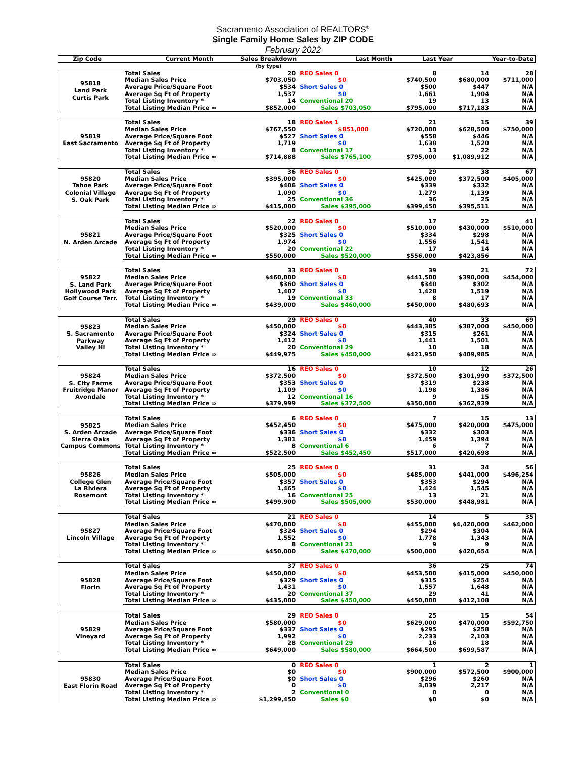Sacramento Association of REALTORS<sup>®</sup>
Single Family Home Sales by ZIP CODE
February 2022
| Zip Code | | Current Month | Sales Breakdown | Last Month | Last Year | Year-to-Date |
| --- | --- | --- | --- | --- | --- | --- |
| | | | (by type) | | | |
| 95818 Land Park Curtis Park | Total Sales | 20 | REO Sales 0 | 8 | 14 | 28 |
| | Median Sales Price | $703,050 | $0 | $740,500 | $680,000 | $711,000 |
| | Average Price/Square Foot | $534 | Short Sales 0 | $500 | $447 | N/A |
| | Average Sq Ft of Property | 1,537 | $0 | 1,661 | 1,904 | N/A |
| | Total Listing Inventory * | 14 | Conventional 20 | 19 | 13 | N/A |
| | Total Listing Median Price ∞ | $852,000 | Sales $703,050 | $795,000 | $717,183 | N/A |
| 95819 East Sacramento | Total Sales | 18 | REO Sales 1 | 21 | 15 | 39 |
| | Median Sales Price | $767,550 | $851,000 | $720,000 | $628,500 | $750,000 |
| | Average Price/Square Foot | $527 | Short Sales 0 | $558 | $446 | N/A |
| | Average Sq Ft of Property | 1,719 | $0 | 1,638 | 1,520 | N/A |
| | Total Listing Inventory * | 8 | Conventional 17 | 13 | 22 | N/A |
| | Total Listing Median Price ∞ | $714,888 | Sales $765,100 | $795,000 | $1,089,912 | N/A |
| 95820 Tahoe Park Colonial Village S. Oak Park | Total Sales | 36 | REO Sales 0 | 29 | 38 | 67 |
| | Median Sales Price | $395,000 | $0 | $425,000 | $372,500 | $405,000 |
| | Average Price/Square Foot | $406 | Short Sales 0 | $339 | $332 | N/A |
| | Average Sq Ft of Property | 1,090 | $0 | 1,279 | 1,139 | N/A |
| | Total Listing Inventory * | 25 | Conventional 36 | 36 | 25 | N/A |
| | Total Listing Median Price ∞ | $415,000 | Sales $395,000 | $399,450 | $395,511 | N/A |
| 95821 N. Arden Arcade | Total Sales | 22 | REO Sales 0 | 17 | 22 | 41 |
| | Median Sales Price | $520,000 | $0 | $510,000 | $430,000 | $510,000 |
| | Average Price/Square Foot | $325 | Short Sales 0 | $334 | $298 | N/A |
| | Average Sq Ft of Property | 1,974 | $0 | 1,556 | 1,541 | N/A |
| | Total Listing Inventory * | 20 | Conventional 22 | 17 | 14 | N/A |
| | Total Listing Median Price ∞ | $550,000 | Sales $520,000 | $556,000 | $423,856 | N/A |
| 95822 S. Land Park Hollywood Park Golf Course Terr. | Total Sales | 33 | REO Sales 0 | 39 | 21 | 72 |
| | Median Sales Price | $460,000 | $0 | $441,500 | $390,000 | $454,000 |
| | Average Price/Square Foot | $360 | Short Sales 0 | $340 | $302 | N/A |
| | Average Sq Ft of Property | 1,407 | $0 | 1,428 | 1,519 | N/A |
| | Total Listing Inventory * | 19 | Conventional 33 | 8 | 17 | N/A |
| | Total Listing Median Price ∞ | $439,000 | Sales $460,000 | $450,000 | $480,693 | N/A |
| 95823 S. Sacramento Parkway Valley Hi | Total Sales | 29 | REO Sales 0 | 40 | 33 | 69 |
| | Median Sales Price | $450,000 | $0 | $443,385 | $387,000 | $450,000 |
| | Average Price/Square Foot | $324 | Short Sales 0 | $315 | $261 | N/A |
| | Average Sq Ft of Property | 1,412 | $0 | 1,441 | 1,501 | N/A |
| | Total Listing Inventory * | 20 | Conventional 29 | 10 | 18 | N/A |
| | Total Listing Median Price ∞ | $449,975 | Sales $450,000 | $421,950 | $409,985 | N/A |
| 95824 S. City Farms Fruitridge Manor Avondale | Total Sales | 16 | REO Sales 0 | 10 | 12 | 26 |
| | Median Sales Price | $372,500 | $0 | $372,500 | $301,990 | $372,500 |
| | Average Price/Square Foot | $353 | Short Sales 0 | $319 | $238 | N/A |
| | Average Sq Ft of Property | 1,109 | $0 | 1,198 | 1,386 | N/A |
| | Total Listing Inventory * | 12 | Conventional 16 | 9 | 15 | N/A |
| | Total Listing Median Price ∞ | $379,999 | Sales $372,500 | $350,000 | $362,939 | N/A |
| 95825 S. Arden Arcade Sierra Oaks Campus Commons | Total Sales | 6 | REO Sales 0 | 7 | 15 | 13 |
| | Median Sales Price | $452,450 | $0 | $475,000 | $420,000 | $475,000 |
| | Average Price/Square Foot | $336 | Short Sales 0 | $332 | $303 | N/A |
| | Average Sq Ft of Property | 1,381 | $0 | 1,459 | 1,394 | N/A |
| | Total Listing Inventory * | 8 | Conventional 6 | 6 | 7 | N/A |
| | Total Listing Median Price ∞ | $522,500 | Sales $452,450 | $517,000 | $420,698 | N/A |
| 95826 College Glen La Riviera Rosemont | Total Sales | 25 | REO Sales 0 | 31 | 34 | 56 |
| | Median Sales Price | $505,000 | $0 | $485,000 | $441,000 | $496,254 |
| | Average Price/Square Foot | $357 | Short Sales 0 | $353 | $294 | N/A |
| | Average Sq Ft of Property | 1,465 | $0 | 1,424 | 1,545 | N/A |
| | Total Listing Inventory * | 16 | Conventional 25 | 13 | 21 | N/A |
| | Total Listing Median Price ∞ | $499,900 | Sales $505,000 | $530,000 | $448,981 | N/A |
| 95827 Lincoln Village | Total Sales | 21 | REO Sales 0 | 14 | 5 | 35 |
| | Median Sales Price | $470,000 | $0 | $455,000 | $4,420,000 | $462,000 |
| | Average Price/Square Foot | $324 | Short Sales 0 | $294 | $304 | N/A |
| | Average Sq Ft of Property | 1,552 | $0 | 1,778 | 1,343 | N/A |
| | Total Listing Inventory * | 8 | Conventional 21 | 9 | 9 | N/A |
| | Total Listing Median Price ∞ | $450,000 | Sales $470,000 | $500,000 | $420,654 | N/A |
| 95828 Florin | Total Sales | 37 | REO Sales 0 | 36 | 25 | 74 |
| | Median Sales Price | $450,000 | $0 | $453,500 | $415,000 | $450,000 |
| | Average Price/Square Foot | $329 | Short Sales 0 | $315 | $254 | N/A |
| | Average Sq Ft of Property | 1,431 | $0 | 1,557 | 1,648 | N/A |
| | Total Listing Inventory * | 20 | Conventional 37 | 29 | 41 | N/A |
| | Total Listing Median Price ∞ | $435,000 | Sales $450,000 | $450,000 | $412,108 | N/A |
| 95829 Vineyard | Total Sales | 29 | REO Sales 0 | 25 | 15 | 54 |
| | Median Sales Price | $580,000 | $0 | $629,000 | $470,000 | $592,750 |
| | Average Price/Square Foot | $337 | Short Sales 0 | $295 | $258 | N/A |
| | Average Sq Ft of Property | 1,992 | $0 | 2,233 | 2,103 | N/A |
| | Total Listing Inventory * | 28 | Conventional 29 | 16 | 18 | N/A |
| | Total Listing Median Price ∞ | $649,000 | Sales $580,000 | $664,500 | $699,587 | N/A |
| 95830 East Florin Road | Total Sales | 0 | REO Sales 0 | 1 | 2 | 1 |
| | Median Sales Price | $0 | $0 | $900,000 | $572,500 | $900,000 |
| | Average Price/Square Foot | $0 | Short Sales 0 | $296 | $260 | N/A |
| | Average Sq Ft of Property | 0 | $0 | 3,039 | 2,217 | N/A |
| | Total Listing Inventory * | 2 | Conventional 0 | 0 | 0 | N/A |
| | Total Listing Median Price ∞ | $1,299,450 | Sales $0 | $0 | $0 | N/A |